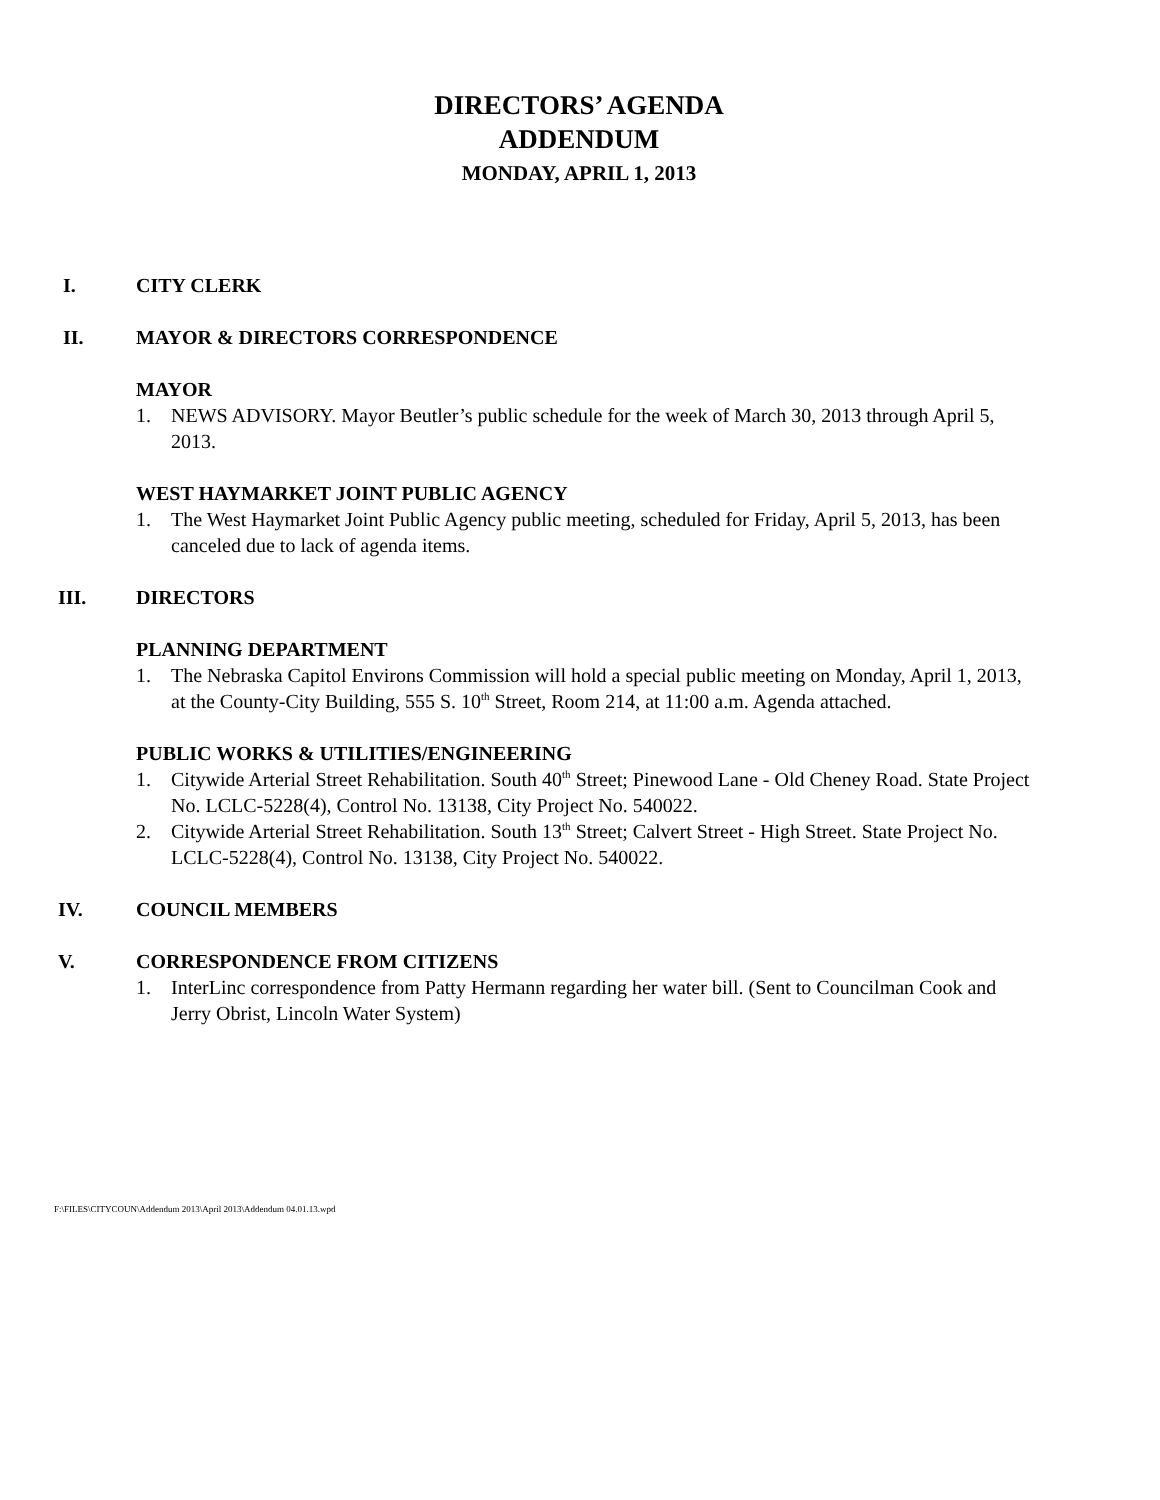DIRECTORS’ AGENDA
ADDENDUM
MONDAY, APRIL 1, 2013
I. CITY CLERK
II. MAYOR & DIRECTORS CORRESPONDENCE
MAYOR
1. NEWS ADVISORY. Mayor Beutler’s public schedule for the week of March 30, 2013 through April 5, 2013.
WEST HAYMARKET JOINT PUBLIC AGENCY
1. The West Haymarket Joint Public Agency public meeting, scheduled for Friday, April 5, 2013, has been canceled due to lack of agenda items.
III. DIRECTORS
PLANNING DEPARTMENT
1. The Nebraska Capitol Environs Commission will hold a special public meeting on Monday, April 1, 2013, at the County-City Building, 555 S. 10<sup>th</sup> Street, Room 214, at 11:00 a.m. Agenda attached.
PUBLIC WORKS & UTILITIES/ENGINEERING
1. Citywide Arterial Street Rehabilitation. South 40<sup>th</sup> Street; Pinewood Lane - Old Cheney Road. State Project No. LCLC-5228(4), Control No. 13138, City Project No. 540022.
2. Citywide Arterial Street Rehabilitation. South 13<sup>th</sup> Street; Calvert Street - High Street. State Project No. LCLC-5228(4), Control No. 13138, City Project No. 540022.
IV. COUNCIL MEMBERS
V. CORRESPONDENCE FROM CITIZENS
1. InterLinc correspondence from Patty Hermann regarding her water bill. (Sent to Councilman Cook and Jerry Obrist, Lincoln Water System)
F:\FILES\CITYCOUN\Addendum 2013\April 2013\Addendum 04.01.13.wpd